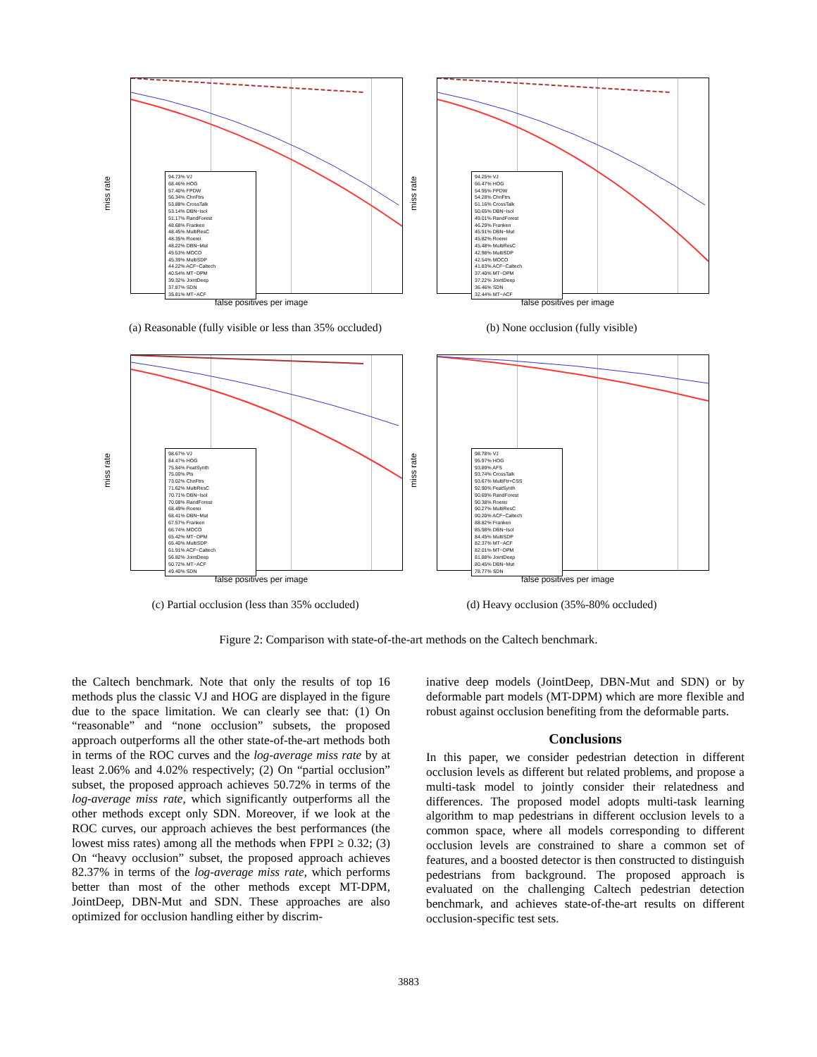miss rate
94.73% VJ
68.46% HOG
57.40% FPDW
56.34% ChnFtrs
53.88% CrossTalk
53.14% DBN−Isol
51.17% RandForest
48.68% Franken
48.45% MultiResC
48.35% Roerei
48.22% DBN−Mut
45.53% MOCO
45.39% MultiSDP
44.22% ACF−Caltech
40.54% MT−DPM
39.32% JointDeep
37.87% SDN
35.81% MT−ACF
false positives per image
(a) Reasonable (fully visible or less than 35% occluded)
miss rate
94.25% VJ
66.47% HOG
54.95% FPDW
54.28% ChnFtrs
51.16% CrossTalk
50.65% DBN−Isol
49.01% RandForest
46.29% Franken
45.91% DBN−Mut
45.82% Roerei
45.48% MultiResC
42.98% MultiSDP
42.54% MOCO
41.83% ACF−Caltech
37.40% MT−DPM
37.22% JointDeep
36.46% SDN
32.44% MT−ACF
false positives per image
(b) None occlusion (fully visible)
miss rate
98.67% VJ
84.47% HOG
75.84% FeatSynth
75.00% Pls
73.02% ChnFtrs
71.62% MultiResC
70.71% DBN−Isol
70.08% RandForest
68.49% Roerei
68.41% DBN−Mut
67.57% Franken
66.74% MOCO
65.42% MT−DPM
65.40% MultiSDP
61.91% ACF−Caltech
56.82% JointDeep
50.72% MT−ACF
49.40% SDN
false positives per image
(c) Partial occlusion (less than 35% occluded)
miss rate
98.78% VJ
95.97% HOG
93.89% AFS
93.74% CrossTalk
93.67% MultiFtr+CSS
92.90% FeatSynth
90.69% RandForest
90.38% Roerei
90.27% MultiResC
90.20% ACF−Caltech
88.82% Franken
85.98% DBN−Isol
84.45% MultiSDP
82.37% MT−ACF
82.01% MT−DPM
81.88% JointDeep
80.45% DBN−Mut
78.77% SDN
false positives per image
(d) Heavy occlusion (35%-80% occluded)
Figure 2: Comparison with state-of-the-art methods on the Caltech benchmark.
the Caltech benchmark. Note that only the results of top 16 methods plus the classic VJ and HOG are displayed in the figure due to the space limitation. We can clearly see that: (1) On “reasonable” and “none occlusion” subsets, the proposed approach outperforms all the other state-of-the-art methods both in terms of the ROC curves and the log-average miss rate by at least 2.06% and 4.02% respectively; (2) On “partial occlusion” subset, the proposed approach achieves 50.72% in terms of the log-average miss rate, which significantly outperforms all the other methods except only SDN. Moreover, if we look at the ROC curves, our approach achieves the best performances (the lowest miss rates) among all the methods when FPPI ≥ 0.32; (3) On “heavy occlusion” subset, the proposed approach achieves 82.37% in terms of the log-average miss rate, which performs better than most of the other methods except MT-DPM, JointDeep, DBN-Mut and SDN. These approaches are also optimized for occlusion handling either by discrim-
inative deep models (JointDeep, DBN-Mut and SDN) or by deformable part models (MT-DPM) which are more flexible and robust against occlusion benefiting from the deformable parts.
Conclusions
In this paper, we consider pedestrian detection in different occlusion levels as different but related problems, and propose a multi-task model to jointly consider their relatedness and differences. The proposed model adopts multi-task learning algorithm to map pedestrians in different occlusion levels to a common space, where all models corresponding to different occlusion levels are constrained to share a common set of features, and a boosted detector is then constructed to distinguish pedestrians from background. The proposed approach is evaluated on the challenging Caltech pedestrian detection benchmark, and achieves state-of-the-art results on different occlusion-specific test sets.
3883